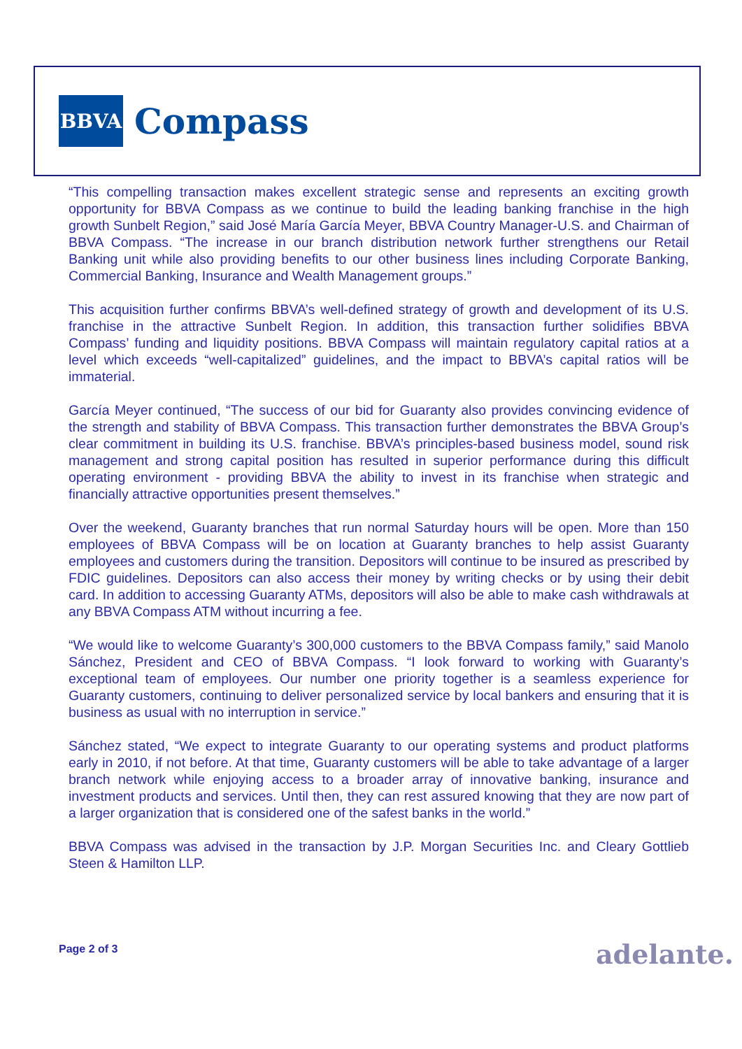BBVA
Compass
“This compelling transaction makes excellent strategic sense and represents an exciting growth opportunity for BBVA Compass as we continue to build the leading banking franchise in the high growth Sunbelt Region,” said José María García Meyer, BBVA Country Manager-U.S. and Chairman of BBVA Compass. “The increase in our branch distribution network further strengthens our Retail Banking unit while also providing benefits to our other business lines including Corporate Banking, Commercial Banking, Insurance and Wealth Management groups.”
This acquisition further confirms BBVA’s well-defined strategy of growth and development of its U.S. franchise in the attractive Sunbelt Region. In addition, this transaction further solidifies BBVA Compass’ funding and liquidity positions. BBVA Compass will maintain regulatory capital ratios at a level which exceeds “well-capitalized” guidelines, and the impact to BBVA’s capital ratios will be immaterial.
García Meyer continued, “The success of our bid for Guaranty also provides convincing evidence of the strength and stability of BBVA Compass. This transaction further demonstrates the BBVA Group’s clear commitment in building its U.S. franchise. BBVA’s principles-based business model, sound risk management and strong capital position has resulted in superior performance during this difficult operating environment - providing BBVA the ability to invest in its franchise when strategic and financially attractive opportunities present themselves.”
Over the weekend, Guaranty branches that run normal Saturday hours will be open. More than 150 employees of BBVA Compass will be on location at Guaranty branches to help assist Guaranty employees and customers during the transition. Depositors will continue to be insured as prescribed by FDIC guidelines. Depositors can also access their money by writing checks or by using their debit card. In addition to accessing Guaranty ATMs, depositors will also be able to make cash withdrawals at any BBVA Compass ATM without incurring a fee.
“We would like to welcome Guaranty’s 300,000 customers to the BBVA Compass family,” said Manolo Sánchez, President and CEO of BBVA Compass. “I look forward to working with Guaranty’s exceptional team of employees. Our number one priority together is a seamless experience for Guaranty customers, continuing to deliver personalized service by local bankers and ensuring that it is business as usual with no interruption in service.”
Sánchez stated, “We expect to integrate Guaranty to our operating systems and product platforms early in 2010, if not before. At that time, Guaranty customers will be able to take advantage of a larger branch network while enjoying access to a broader array of innovative banking, insurance and investment products and services. Until then, they can rest assured knowing that they are now part of a larger organization that is considered one of the safest banks in the world.”
BBVA Compass was advised in the transaction by J.P. Morgan Securities Inc. and Cleary Gottlieb Steen & Hamilton LLP.
Page 2 of 3 adelante.